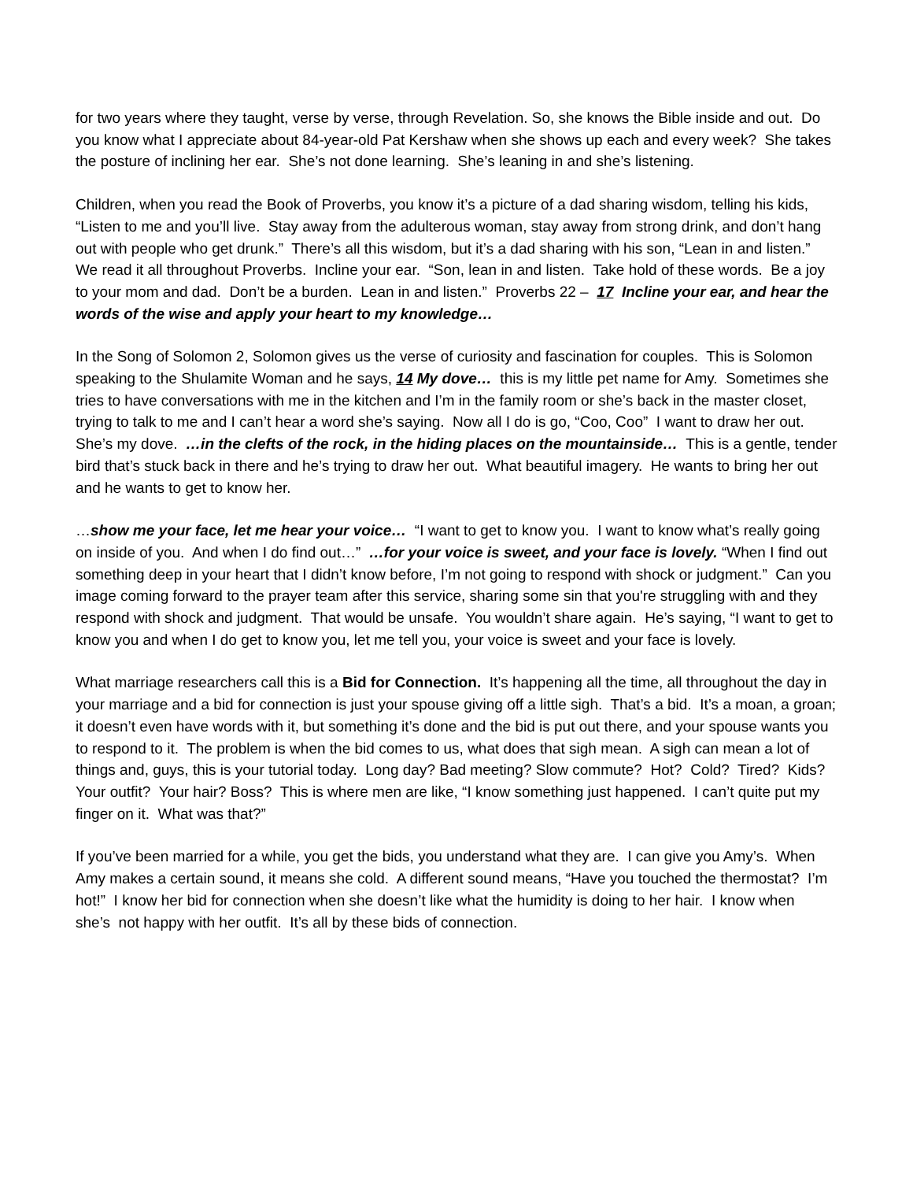for two years where they taught, verse by verse, through Revelation. So, she knows the Bible inside and out. Do you know what I appreciate about 84-year-old Pat Kershaw when she shows up each and every week? She takes the posture of inclining her ear. She’s not done learning. She’s leaning in and she’s listening.
Children, when you read the Book of Proverbs, you know it’s a picture of a dad sharing wisdom, telling his kids, “Listen to me and you’ll live. Stay away from the adulterous woman, stay away from strong drink, and don’t hang out with people who get drunk.” There’s all this wisdom, but it’s a dad sharing with his son, “Lean in and listen.” We read it all throughout Proverbs. Incline your ear. “Son, lean in and listen. Take hold of these words. Be a joy to your mom and dad. Don’t be a burden. Lean in and listen.” Proverbs 22 – 17 Incline your ear, and hear the words of the wise and apply your heart to my knowledge…
In the Song of Solomon 2, Solomon gives us the verse of curiosity and fascination for couples. This is Solomon speaking to the Shulamite Woman and he says, 14 My dove… this is my little pet name for Amy. Sometimes she tries to have conversations with me in the kitchen and I’m in the family room or she’s back in the master closet, trying to talk to me and I can’t hear a word she’s saying. Now all I do is go, “Coo, Coo” I want to draw her out. She’s my dove. …in the clefts of the rock, in the hiding places on the mountainside… This is a gentle, tender bird that’s stuck back in there and he’s trying to draw her out. What beautiful imagery. He wants to bring her out and he wants to get to know her.
…show me your face, let me hear your voice… “I want to get to know you. I want to know what’s really going on inside of you. And when I do find out…” …for your voice is sweet, and your face is lovely. “When I find out something deep in your heart that I didn’t know before, I’m not going to respond with shock or judgment.” Can you image coming forward to the prayer team after this service, sharing some sin that you're struggling with and they respond with shock and judgment. That would be unsafe. You wouldn’t share again. He’s saying, “I want to get to know you and when I do get to know you, let me tell you, your voice is sweet and your face is lovely.
What marriage researchers call this is a Bid for Connection. It’s happening all the time, all throughout the day in your marriage and a bid for connection is just your spouse giving off a little sigh. That’s a bid. It’s a moan, a groan; it doesn’t even have words with it, but something it’s done and the bid is put out there, and your spouse wants you to respond to it. The problem is when the bid comes to us, what does that sigh mean. A sigh can mean a lot of things and, guys, this is your tutorial today. Long day? Bad meeting? Slow commute? Hot? Cold? Tired? Kids? Your outfit? Your hair? Boss? This is where men are like, “I know something just happened. I can’t quite put my finger on it. What was that?”
If you’ve been married for a while, you get the bids, you understand what they are. I can give you Amy’s. When Amy makes a certain sound, it means she cold. A different sound means, “Have you touched the thermostat? I’m hot!” I know her bid for connection when she doesn’t like what the humidity is doing to her hair. I know when she’s not happy with her outfit. It’s all by these bids of connection.